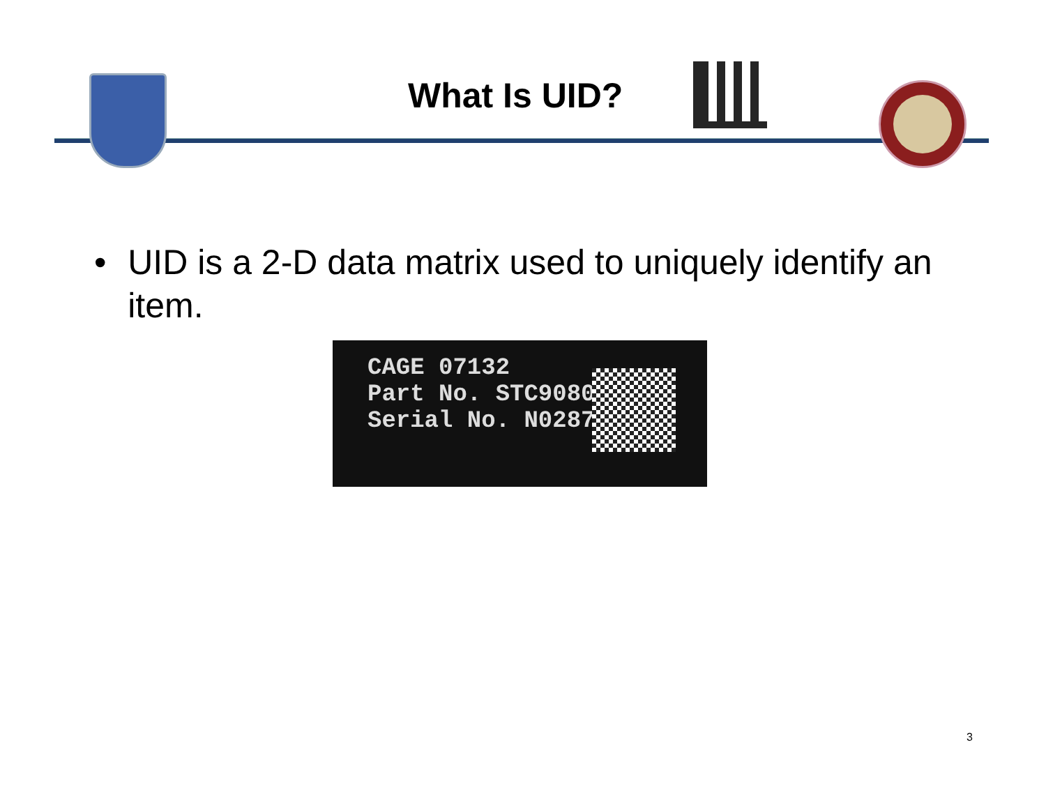What Is UID?
• UID is a 2-D data matrix used to uniquely identify an item.
CAGE 07132
Part No. STC90802-1
Serial No. N0287
3